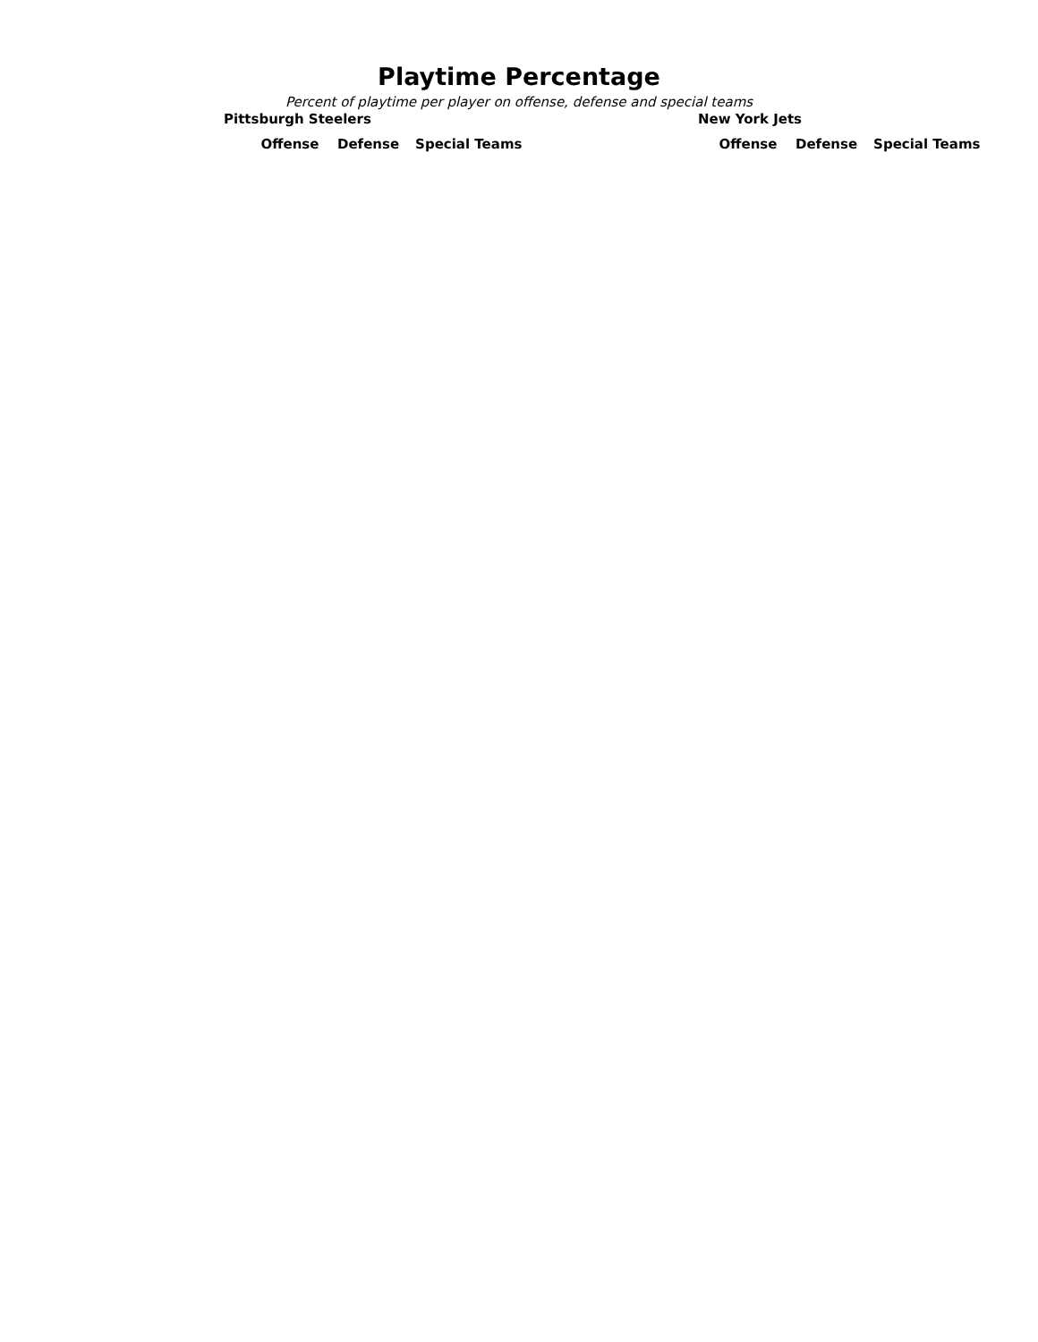Playtime Percentage
Percent of playtime per player on offense, defense and special teams
Pittsburgh Steelers
| Offense | Defense | Special Teams |
| --- | --- | --- |
New York Jets
| Offense | Defense | Special Teams |
| --- | --- | --- |